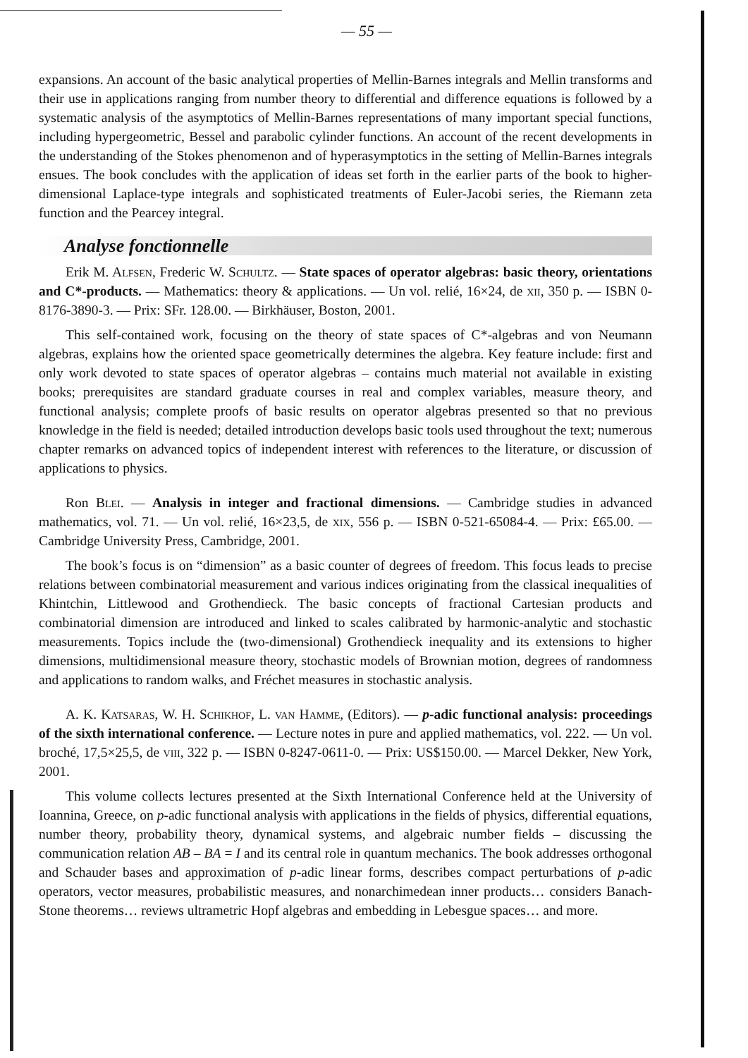— 55 —
expansions. An account of the basic analytical properties of Mellin-Barnes integrals and Mellin transforms and their use in applications ranging from number theory to differential and difference equations is followed by a systematic analysis of the asymptotics of Mellin-Barnes representations of many important special functions, including hypergeometric, Bessel and parabolic cylinder functions. An account of the recent developments in the understanding of the Stokes phenomenon and of hyperasymptotics in the setting of Mellin-Barnes integrals ensues. The book concludes with the application of ideas set forth in the earlier parts of the book to higher-dimensional Laplace-type integrals and sophisticated treatments of Euler-Jacobi series, the Riemann zeta function and the Pearcey integral.
Analyse fonctionnelle
Erik M. Alfsen, Frederic W. Schultz. — State spaces of operator algebras: basic theory, orientations and C*-products. — Mathematics: theory & applications. — Un vol. relié, 16×24, de xii, 350 p. — ISBN 0-8176-3890-3. — Prix: SFr. 128.00. — Birkhäuser, Boston, 2001.
This self-contained work, focusing on the theory of state spaces of C*-algebras and von Neumann algebras, explains how the oriented space geometrically determines the algebra. Key feature include: first and only work devoted to state spaces of operator algebras – contains much material not available in existing books; prerequisites are standard graduate courses in real and complex variables, measure theory, and functional analysis; complete proofs of basic results on operator algebras presented so that no previous knowledge in the field is needed; detailed introduction develops basic tools used throughout the text; numerous chapter remarks on advanced topics of independent interest with references to the literature, or discussion of applications to physics.
Ron Blei. — Analysis in integer and fractional dimensions. — Cambridge studies in advanced mathematics, vol. 71. — Un vol. relié, 16×23,5, de xix, 556 p. — ISBN 0-521-65084-4. — Prix: £65.00. — Cambridge University Press, Cambridge, 2001.
The book’s focus is on “dimension” as a basic counter of degrees of freedom. This focus leads to precise relations between combinatorial measurement and various indices originating from the classical inequalities of Khintchin, Littlewood and Grothendieck. The basic concepts of fractional Cartesian products and combinatorial dimension are introduced and linked to scales calibrated by harmonic-analytic and stochastic measurements. Topics include the (two-dimensional) Grothendieck inequality and its extensions to higher dimensions, multidimensional measure theory, stochastic models of Brownian motion, degrees of randomness and applications to random walks, and Fréchet measures in stochastic analysis.
A. K. Katsaras, W. H. Schikhof, L. van Hamme, (Editors). — p-adic functional analysis: proceedings of the sixth international conference. — Lecture notes in pure and applied mathematics, vol. 222. — Un vol. broché, 17,5×25,5, de viii, 322 p. — ISBN 0-8247-0611-0. — Prix: US$150.00. — Marcel Dekker, New York, 2001.
This volume collects lectures presented at the Sixth International Conference held at the University of Ioannina, Greece, on p-adic functional analysis with applications in the fields of physics, differential equations, number theory, probability theory, dynamical systems, and algebraic number fields – discussing the communication relation AB – BA = I and its central role in quantum mechanics. The book addresses orthogonal and Schauder bases and approximation of p-adic linear forms, describes compact perturbations of p-adic operators, vector measures, probabilistic measures, and nonarchimedean inner products… considers Banach-Stone theorems… reviews ultrametric Hopf algebras and embedding in Lebesgue spaces… and more.